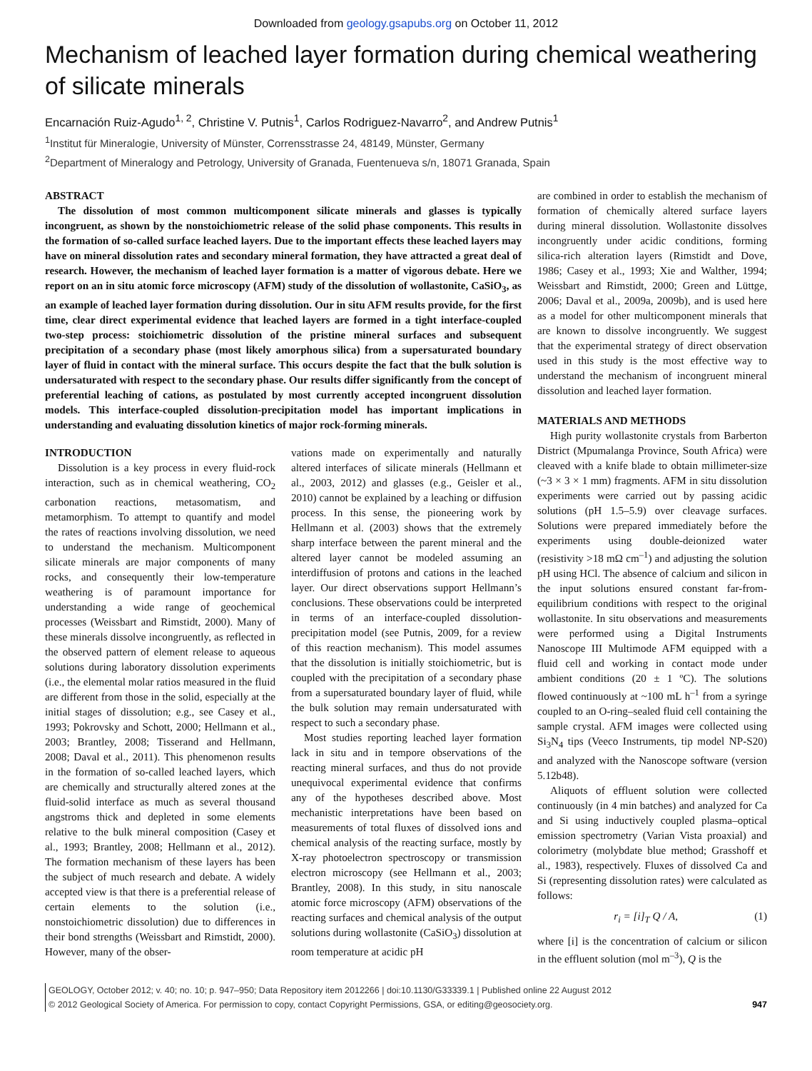Downloaded from geology.gsapubs.org on October 11, 2012
Mechanism of leached layer formation during chemical weathering of silicate minerals
Encarnación Ruiz-Agudo<sup>1, 2</sup>, Christine V. Putnis<sup>1</sup>, Carlos Rodriguez-Navarro<sup>2</sup>, and Andrew Putnis<sup>1</sup>
<sup>1</sup> Institut für Mineralogie, University of Münster, Corrensstrasse 24, 48149, Münster, Germany
<sup>2</sup> Department of Mineralogy and Petrology, University of Granada, Fuentenueva s/n, 18071 Granada, Spain
ABSTRACT
The dissolution of most common multicomponent silicate minerals and glasses is typically incongruent, as shown by the nonstoichiometric release of the solid phase components. This results in the formation of so-called surface leached layers. Due to the important effects these leached layers may have on mineral dissolution rates and secondary mineral formation, they have attracted a great deal of research. However, the mechanism of leached layer formation is a matter of vigorous debate. Here we report on an in situ atomic force microscopy (AFM) study of the dissolution of wollastonite, CaSiO<sub>3</sub>, as an example of leached layer formation during dissolution. Our in situ AFM results provide, for the first time, clear direct experimental evidence that leached layers are formed in a tight interface-coupled two-step process: stoichiometric dissolution of the pristine mineral surfaces and subsequent precipitation of a secondary phase (most likely amorphous silica) from a supersaturated boundary layer of fluid in contact with the mineral surface. This occurs despite the fact that the bulk solution is undersaturated with respect to the secondary phase. Our results differ significantly from the concept of preferential leaching of cations, as postulated by most currently accepted incongruent dissolution models. This interface-coupled dissolution-precipitation model has important implications in understanding and evaluating dissolution kinetics of major rock-forming minerals.
INTRODUCTION
Dissolution is a key process in every fluid-rock interaction, such as in chemical weathering, CO<sub>2</sub> carbonation reactions, metasomatism, and metamorphism. To attempt to quantify and model the rates of reactions involving dissolution, we need to understand the mechanism. Multicomponent silicate minerals are major components of many rocks, and consequently their low-temperature weathering is of paramount importance for understanding a wide range of geochemical processes (Weissbart and Rimstidt, 2000). Many of these minerals dissolve incongruently, as reflected in the observed pattern of element release to aqueous solutions during laboratory dissolution experiments (i.e., the elemental molar ratios measured in the fluid are different from those in the solid, especially at the initial stages of dissolution; e.g., see Casey et al., 1993; Pokrovsky and Schott, 2000; Hellmann et al., 2003; Brantley, 2008; Tisserand and Hellmann, 2008; Daval et al., 2011). This phenomenon results in the formation of so-called leached layers, which are chemically and structurally altered zones at the fluid-solid interface as much as several thousand angstroms thick and depleted in some elements relative to the bulk mineral composition (Casey et al., 1993; Brantley, 2008; Hellmann et al., 2012). The formation mechanism of these layers has been the subject of much research and debate. A widely accepted view is that there is a preferential release of certain elements to the solution (i.e., nonstoichiometric dissolution) due to differences in their bond strengths (Weissbart and Rimstidt, 2000). However, many of the obser-
vations made on experimentally and naturally altered interfaces of silicate minerals (Hellmann et al., 2003, 2012) and glasses (e.g., Geisler et al., 2010) cannot be explained by a leaching or diffusion process. In this sense, the pioneering work by Hellmann et al. (2003) shows that the extremely sharp interface between the parent mineral and the altered layer cannot be modeled assuming an interdiffusion of protons and cations in the leached layer. Our direct observations support Hellmann’s conclusions. These observations could be interpreted in terms of an interface-coupled dissolution-precipitation model (see Putnis, 2009, for a review of this reaction mechanism). This model assumes that the dissolution is initially stoichiometric, but is coupled with the precipitation of a secondary phase from a supersaturated boundary layer of fluid, while the bulk solution may remain undersaturated with respect to such a secondary phase.
Most studies reporting leached layer formation lack in situ and in tempore observations of the reacting mineral surfaces, and thus do not provide unequivocal experimental evidence that confirms any of the hypotheses described above. Most mechanistic interpretations have been based on measurements of total fluxes of dissolved ions and chemical analysis of the reacting surface, mostly by X-ray photoelectron spectroscopy or transmission electron microscopy (see Hellmann et al., 2003; Brantley, 2008). In this study, in situ nanoscale atomic force microscopy (AFM) observations of the reacting surfaces and chemical analysis of the output solutions during wollastonite (CaSiO<sub>3</sub>) dissolution at room temperature at acidic pH
are combined in order to establish the mechanism of formation of chemically altered surface layers during mineral dissolution. Wollastonite dissolves incongruently under acidic conditions, forming silica-rich alteration layers (Rimstidt and Dove, 1986; Casey et al., 1993; Xie and Walther, 1994; Weissbart and Rimstidt, 2000; Green and Lüttge, 2006; Daval et al., 2009a, 2009b), and is used here as a model for other multicomponent minerals that are known to dissolve incongruently. We suggest that the experimental strategy of direct observation used in this study is the most effective way to understand the mechanism of incongruent mineral dissolution and leached layer formation.
MATERIALS AND METHODS
High purity wollastonite crystals from Barberton District (Mpumalanga Province, South Africa) were cleaved with a knife blade to obtain millimeter-size (~3 × 3 × 1 mm) fragments. AFM in situ dissolution experiments were carried out by passing acidic solutions (pH 1.5–5.9) over cleavage surfaces. Solutions were prepared immediately before the experiments using double-deionized water (resistivity >18 mΩ cm<sup>–1</sup>) and adjusting the solution pH using HCl. The absence of calcium and silicon in the input solutions ensured constant far-from-equilibrium conditions with respect to the original wollastonite. In situ observations and measurements were performed using a Digital Instruments Nanoscope III Multimode AFM equipped with a fluid cell and working in contact mode under ambient conditions (20 ± 1 ºC). The solutions flowed continuously at ~100 mL h<sup>–1</sup> from a syringe coupled to an O-ring–sealed fluid cell containing the sample crystal. AFM images were collected using Si<sub>3</sub>N<sub>4</sub> tips (Veeco Instruments, tip model NP-S20) and analyzed with the Nanoscope software (version 5.12b48).
Aliquots of effluent solution were collected continuously (in 4 min batches) and analyzed for Ca and Si using inductively coupled plasma–optical emission spectrometry (Varian Vista proaxial) and colorimetry (molybdate blue method; Grasshoff et al., 1983), respectively. Fluxes of dissolved Ca and Si (representing dissolution rates) were calculated as follows:
r<sub>i</sub> = [i]<sub>T</sub> Q / A, (1)
where [i] is the concentration of calcium or silicon in the effluent solution (mol m<sup>–3</sup>), Q is the
GEOLOGY, October 2012; v. 40; no. 10; p. 947–950; Data Repository item 2012266 | doi:10.1130/G33339.1 | Published online 22 August 2012
© 2012 Geological Society of America. For permission to copy, contact Copyright Permissions, GSA, or editing@geosociety.org. 947